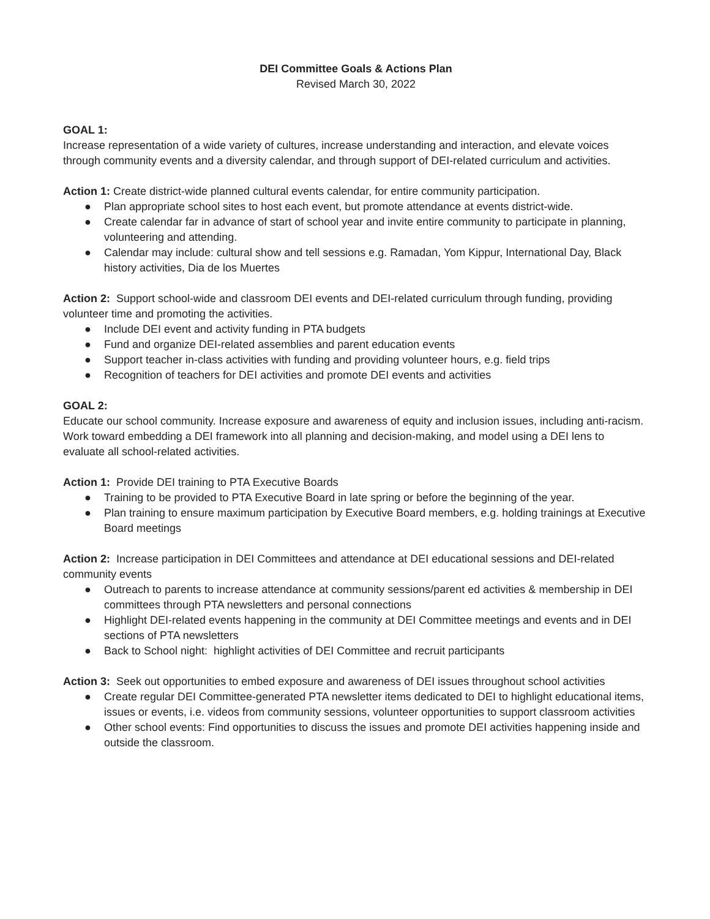DEI Committee Goals & Actions Plan
Revised March 30, 2022
GOAL 1:
Increase representation of a wide variety of cultures, increase understanding and interaction, and elevate voices through community events and a diversity calendar, and through support of DEI-related curriculum and activities.
Action 1: Create district-wide planned cultural events calendar, for entire community participation.
● Plan appropriate school sites to host each event, but promote attendance at events district-wide.
● Create calendar far in advance of start of school year and invite entire community to participate in planning, volunteering and attending.
● Calendar may include: cultural show and tell sessions e.g. Ramadan, Yom Kippur, International Day, Black history activities, Dia de los Muertes
Action 2: Support school-wide and classroom DEI events and DEI-related curriculum through funding, providing volunteer time and promoting the activities.
● Include DEI event and activity funding in PTA budgets
● Fund and organize DEI-related assemblies and parent education events
● Support teacher in-class activities with funding and providing volunteer hours, e.g. field trips
● Recognition of teachers for DEI activities and promote DEI events and activities
GOAL 2:
Educate our school community. Increase exposure and awareness of equity and inclusion issues, including anti-racism. Work toward embedding a DEI framework into all planning and decision-making, and model using a DEI lens to evaluate all school-related activities.
Action 1: Provide DEI training to PTA Executive Boards
● Training to be provided to PTA Executive Board in late spring or before the beginning of the year.
● Plan training to ensure maximum participation by Executive Board members, e.g. holding trainings at Executive Board meetings
Action 2: Increase participation in DEI Committees and attendance at DEI educational sessions and DEI-related community events
● Outreach to parents to increase attendance at community sessions/parent ed activities & membership in DEI committees through PTA newsletters and personal connections
● Highlight DEI-related events happening in the community at DEI Committee meetings and events and in DEI sections of PTA newsletters
● Back to School night: highlight activities of DEI Committee and recruit participants
Action 3: Seek out opportunities to embed exposure and awareness of DEI issues throughout school activities
● Create regular DEI Committee-generated PTA newsletter items dedicated to DEI to highlight educational items, issues or events, i.e. videos from community sessions, volunteer opportunities to support classroom activities
● Other school events: Find opportunities to discuss the issues and promote DEI activities happening inside and outside the classroom.